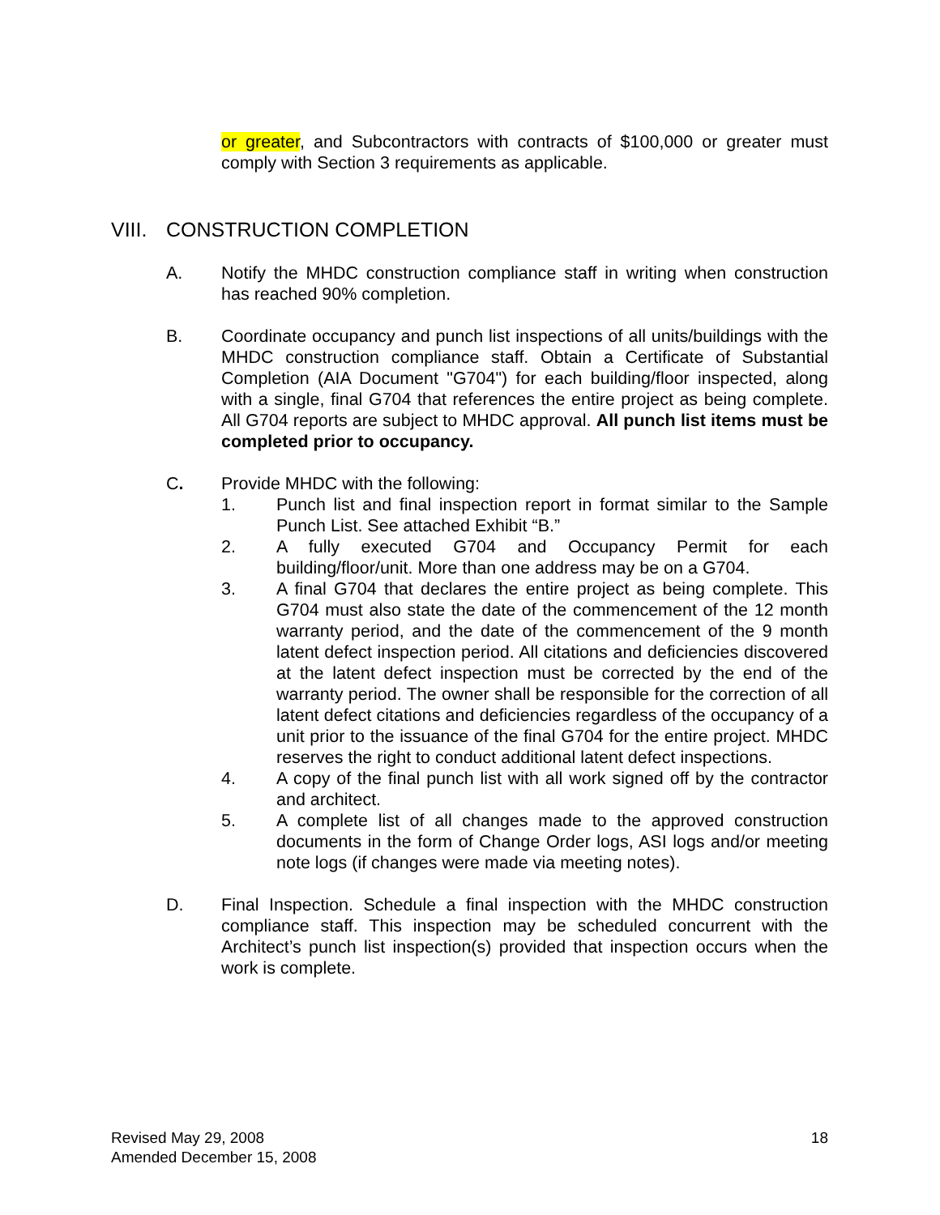or greater, and Subcontractors with contracts of $100,000 or greater must comply with Section 3 requirements as applicable.
VIII. CONSTRUCTION COMPLETION
A. Notify the MHDC construction compliance staff in writing when construction has reached 90% completion.
B. Coordinate occupancy and punch list inspections of all units/buildings with the MHDC construction compliance staff. Obtain a Certificate of Substantial Completion (AIA Document "G704") for each building/floor inspected, along with a single, final G704 that references the entire project as being complete. All G704 reports are subject to MHDC approval. All punch list items must be completed prior to occupancy.
C. Provide MHDC with the following:
1. Punch list and final inspection report in format similar to the Sample Punch List. See attached Exhibit “B.”
2. A fully executed G704 and Occupancy Permit for each building/floor/unit. More than one address may be on a G704.
3. A final G704 that declares the entire project as being complete. This G704 must also state the date of the commencement of the 12 month warranty period, and the date of the commencement of the 9 month latent defect inspection period. All citations and deficiencies discovered at the latent defect inspection must be corrected by the end of the warranty period. The owner shall be responsible for the correction of all latent defect citations and deficiencies regardless of the occupancy of a unit prior to the issuance of the final G704 for the entire project. MHDC reserves the right to conduct additional latent defect inspections.
4. A copy of the final punch list with all work signed off by the contractor and architect.
5. A complete list of all changes made to the approved construction documents in the form of Change Order logs, ASI logs and/or meeting note logs (if changes were made via meeting notes).
D. Final Inspection. Schedule a final inspection with the MHDC construction compliance staff. This inspection may be scheduled concurrent with the Architect’s punch list inspection(s) provided that inspection occurs when the work is complete.
Revised May 29, 2008
Amended December 15, 2008
18